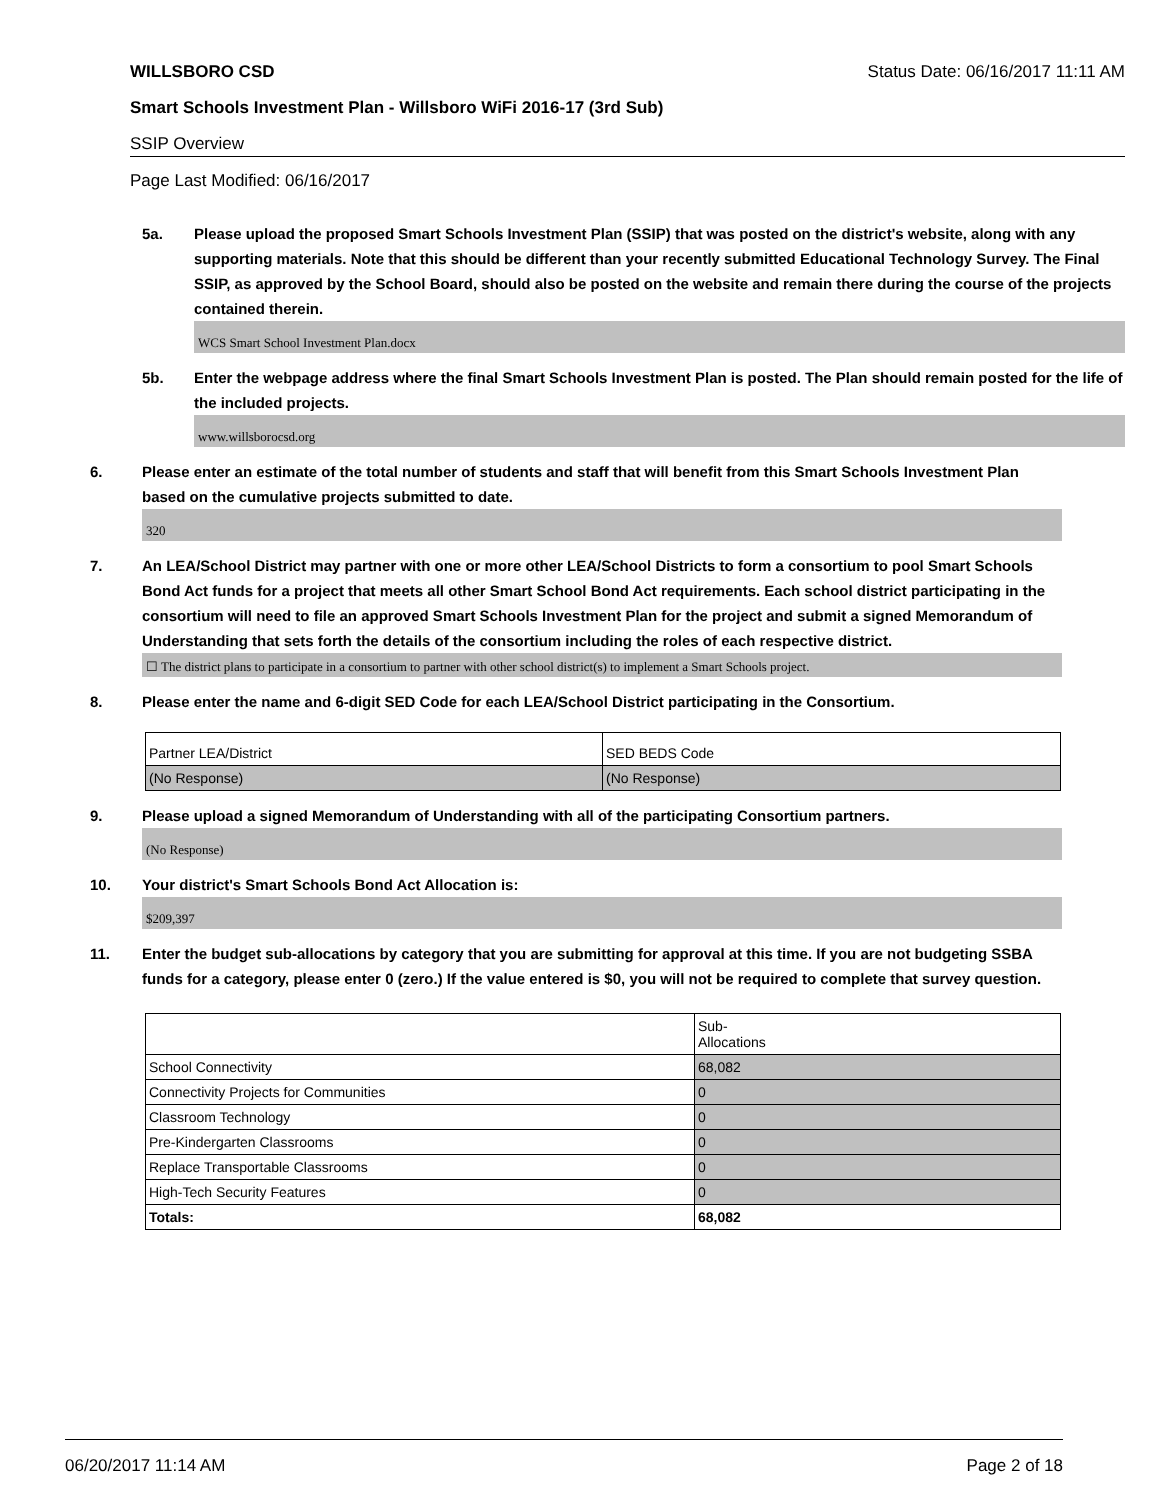WILLSBORO CSD Status Date: 06/16/2017 11:11 AM
Smart Schools Investment Plan - Willsboro WiFi 2016-17 (3rd Sub)
SSIP Overview
Page Last Modified: 06/16/2017
5a. Please upload the proposed Smart Schools Investment Plan (SSIP) that was posted on the district's website, along with any supporting materials. Note that this should be different than your recently submitted Educational Technology Survey. The Final SSIP, as approved by the School Board, should also be posted on the website and remain there during the course of the projects contained therein.
WCS Smart School Investment Plan.docx
5b. Enter the webpage address where the final Smart Schools Investment Plan is posted. The Plan should remain posted for the life of the included projects.
www.willsborocsd.org
6. Please enter an estimate of the total number of students and staff that will benefit from this Smart Schools Investment Plan based on the cumulative projects submitted to date.
320
7. An LEA/School District may partner with one or more other LEA/School Districts to form a consortium to pool Smart Schools Bond Act funds for a project that meets all other Smart School Bond Act requirements. Each school district participating in the consortium will need to file an approved Smart Schools Investment Plan for the project and submit a signed Memorandum of Understanding that sets forth the details of the consortium including the roles of each respective district.
☐ The district plans to participate in a consortium to partner with other school district(s) to implement a Smart Schools project.
8. Please enter the name and 6-digit SED Code for each LEA/School District participating in the Consortium.
| Partner LEA/District | SED BEDS Code |
| (No Response) | (No Response) |
9. Please upload a signed Memorandum of Understanding with all of the participating Consortium partners.
(No Response)
10. Your district's Smart Schools Bond Act Allocation is:
$209,397
11. Enter the budget sub-allocations by category that you are submitting for approval at this time. If you are not budgeting SSBA funds for a category, please enter 0 (zero.) If the value entered is $0, you will not be required to complete that survey question.
| | Sub- Allocations |
| School Connectivity | 68,082 |
| Connectivity Projects for Communities | 0 |
| Classroom Technology | 0 |
| Pre-Kindergarten Classrooms | 0 |
| Replace Transportable Classrooms | 0 |
| High-Tech Security Features | 0 |
| Totals: | 68,082 |
06/20/2017 11:14 AM Page 2 of 18